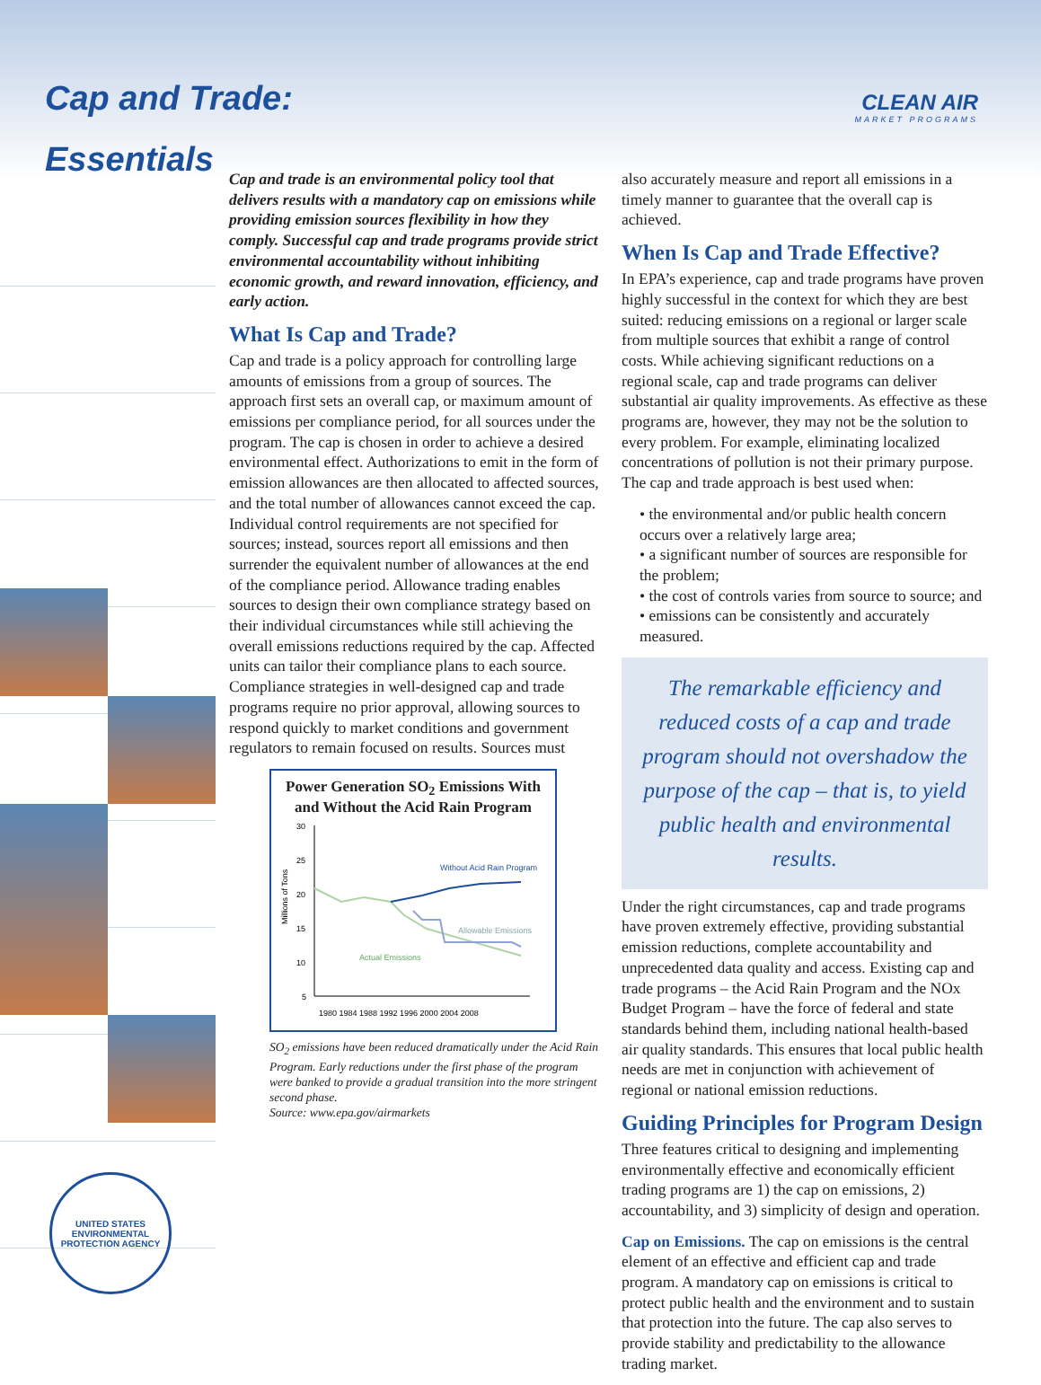Cap and Trade:
Essentials
CLEAN AIR
MARKET PROGRAMS
Cap and trade is an environmental policy tool that delivers results with a mandatory cap on emissions while providing emission sources flexibility in how they comply. Successful cap and trade programs provide strict environmental accountability without inhibiting economic growth, and reward innovation, efficiency, and early action.
What Is Cap and Trade?
Cap and trade is a policy approach for controlling large amounts of emissions from a group of sources. The approach first sets an overall cap, or maximum amount of emissions per compliance period, for all sources under the program. The cap is chosen in order to achieve a desired environmental effect. Authorizations to emit in the form of emission allowances are then allocated to affected sources, and the total number of allowances cannot exceed the cap. Individual control requirements are not specified for sources; instead, sources report all emissions and then surrender the equivalent number of allowances at the end of the compliance period. Allowance trading enables sources to design their own compliance strategy based on their individual circumstances while still achieving the overall emissions reductions required by the cap. Affected units can tailor their compliance plans to each source. Compliance strategies in well-designed cap and trade programs require no prior approval, allowing sources to respond quickly to market conditions and government regulators to remain focused on results. Sources must
Power Generation SO<sub>2</sub> Emissions With and Without the Acid Rain Program
Millions of Tons
30
25
20
15
10
5
1980 1984 1988 1992 1996 2000 2004 2008
Without Acid Rain Program
Allowable Emissions
Actual Emissions
SO<sub>2</sub> emissions have been reduced dramatically under the Acid Rain Program. Early reductions under the first phase of the program were banked to provide a gradual transition into the more stringent second phase.
Source: www.epa.gov/airmarkets
also accurately measure and report all emissions in a timely manner to guarantee that the overall cap is achieved.
When Is Cap and Trade Effective?
In EPA’s experience, cap and trade programs have proven highly successful in the context for which they are best suited: reducing emissions on a regional or larger scale from multiple sources that exhibit a range of control costs. While achieving significant reductions on a regional scale, cap and trade programs can deliver substantial air quality improvements. As effective as these programs are, however, they may not be the solution to every problem. For example, eliminating localized concentrations of pollution is not their primary purpose. The cap and trade approach is best used when:
• the environmental and/or public health concern occurs over a relatively large area;
• a significant number of sources are responsible for the problem;
• the cost of controls varies from source to source; and
• emissions can be consistently and accurately measured.
The remarkable efficiency and reduced costs of a cap and trade program should not overshadow the purpose of the cap – that is, to yield public health and environmental results.
Under the right circumstances, cap and trade programs have proven extremely effective, providing substantial emission reductions, complete accountability and unprecedented data quality and access. Existing cap and trade programs – the Acid Rain Program and the NOx Budget Program – have the force of federal and state standards behind them, including national health-based air quality standards. This ensures that local public health needs are met in conjunction with achievement of regional or national emission reductions.
Guiding Principles for Program Design
Three features critical to designing and implementing environmentally effective and economically efficient trading programs are 1) the cap on emissions, 2) accountability, and 3) simplicity of design and operation.
Cap on Emissions. The cap on emissions is the central element of an effective and efficient cap and trade program. A mandatory cap on emissions is critical to protect public health and the environment and to sustain that protection into the future. The cap also serves to provide stability and predictability to the allowance trading market.
UNITED STATES ENVIRONMENTAL PROTECTION AGENCY